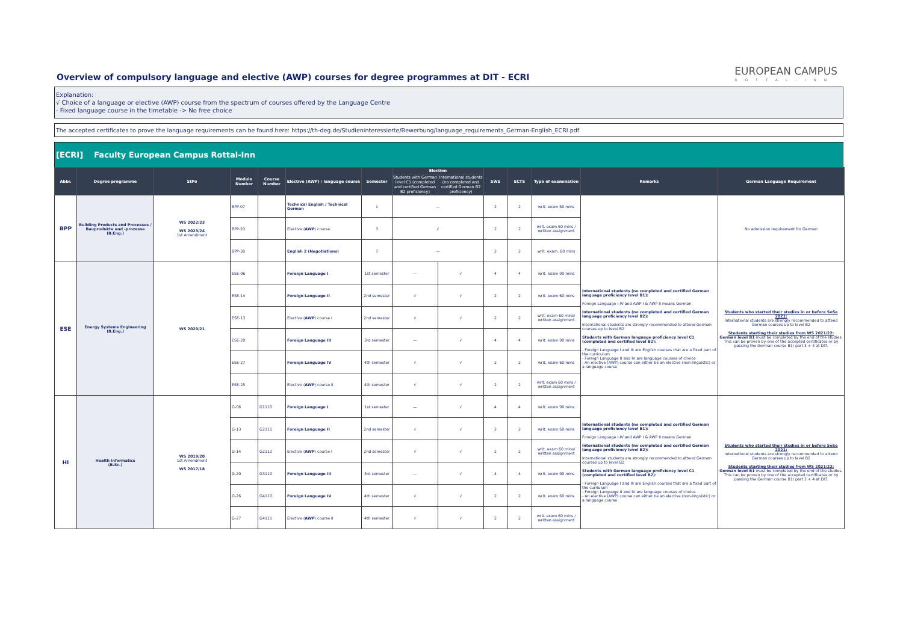Overview of compulsory language and elective (AWP) courses for degree programmes at DIT - ECRI
EUROPEAN CAMPUS
ROTTAL-INN
Explanation:
√ Choice of a language or elective (AWP) course from the spectrum of courses offered by the Language Centre
- Fixed language course in the timetable -> No free choice
The accepted certificates to prove the language requirements can be found here: https://th-deg.de/Studieninteressierte/Bewerbung/language_requirements_German-English_ECRI.pdf
[ECRI] Faculty European Campus Rottal-Inn
| Abbr. | Degree programme | StPo | Module Number | Course Number | Elective (AWP) / language course | Semester | Election | | SWS | ECTS | Type of examination | Remarks | German Language Requirement |
| --- | --- | --- | --- | --- | --- | --- | --- | --- | --- | --- | --- | --- | --- |
| | | | | | | | Students with German level C1 (completed and certified German B2 proficiency) | International students (no completed and certified German B2 proficiency) | | | | | |
| BPP | Building Products and Processes / Bauprodukte und -prozesse (B.Eng.) | WS 2022/23 WS 2023/24 1st Amendment | BPP-07 | | Technical English / Technical German | 1 | — | | 2 | 2 | writ. exam 60 mins | | No admission requirement for German |
| | | | BPP-20 | | Elective ( AWP ) course | 3 | √ | | 2 | 2 | writ. exam 60 mins / written assignment | | |
| | | | BPP-38 | | English 2 (Negotiations) | 7 | — | | 2 | 2 | writ. exam. 60 mins | | |
| ESE | Energy Systems Engineering (B.Eng.) | WS 2020/21 | ESE-06 | | Foreign Language I | 1st semester | — | √ | 4 | 4 | writ. exam 90 mins | International students (no completed and certified German language proficiency level B1): Foreign Language I-IV and AWP I & AWP II means German International students (no completed and certified German language proficiency level B2): International students are strongly recommended to attend German courses up to level B2 Students with German language proficiency level C1 (completed and certified level B2): - Foreign Language I and III are English courses that are a fixed part of the curriculum - Foreign Language II and IV are language courses of choice - An elective (AWP) course can either be an elective (non-linguistic) or a language course | Students who started their studies in or before SoSe 2021: International students are strongly recommended to attend German courses up to level B2 Students starting their studies from WS 2021/22: German level B1 must be completed by the end of the studies. This can be proven by one of the accepted certificates or by passing the German course B1/ part 3 + 4 at DIT. |
| | | | ESE-14 | | Foreign Language II | 2nd semester | √ | √ | 2 | 2 | writ. exam 60 mins | | |
| | | | ESE-13 | | Elective ( AWP ) course I | 2nd semester | √ | √ | 2 | 2 | writ. exam 60 mins/ written assignment | | |
| | | | ESE-20 | | Foreign Language III | 3rd semester | — | √ | 4 | 4 | writ. exam 90 mins | | |
| | | | ESE-27 | | Foreign Language IV | 4th semester | √ | √ | 2 | 2 | writ. exam 60 mins | | |
| | | | ESE-25 | | Elective ( AWP ) course II | 4th semester | √ | √ | 2 | 2 | writ. exam 60 mins / written assignment | | |
| HI | Health Informatics (B.Sc.) | WS 2019/20 1st Amendment WS 2017/18 | G-06 | G1110 | Foreign Language I | 1st semester | — | √ | 4 | 4 | writ. exam 90 mins | International students (no completed and certified German language proficiency level B1): Foreign Language I-IV and AWP I & AWP II means German International students (no completed and certified German language proficiency level B2): International students are strongly recommended to attend German courses up to level B2 Students with German language proficiency level C1 (completed and certified level B2): - Foreign Language I and III are English courses that are a fixed part of the curriulum - Foreign Language II and IV are language courses of choice - An elective (AWP) course can either be an elective (non-linguistic) or a language course | Students who started their studies in or before SoSe 2021: International students are strongly recommended to attend German courses up to level B2 Students starting their studies from WS 2021/22: German level B1 must be completed by the end of the studies. This can be proven by one of the accepted certificates or by passing the German course B1/ part 3 + 4 at DIT. |
| | | | G-13 | G2111 | Foreign Language II | 2nd semester | √ | √ | 2 | 2 | writ. exam 60 mins | | |
| | | | G-14 | G2112 | Elective ( AWP ) course I | 2nd semester | √ | √ | 2 | 2 | writ. exam 60 mins/ written assignment | | |
| | | | G-20 | G3110 | Foreign Language III | 3rd semester | — | √ | 4 | 4 | writ. exam 90 mins | | |
| | | | G-26 | G4110 | Foreign Language IV | 4th semester | √ | √ | 2 | 2 | writ. exam 60 mins | | |
| | | | G-27 | G4111 | Elective ( AWP ) course II | 4th semester | √ | √ | 2 | 2 | writ. exam 60 mins / written assignment | | |